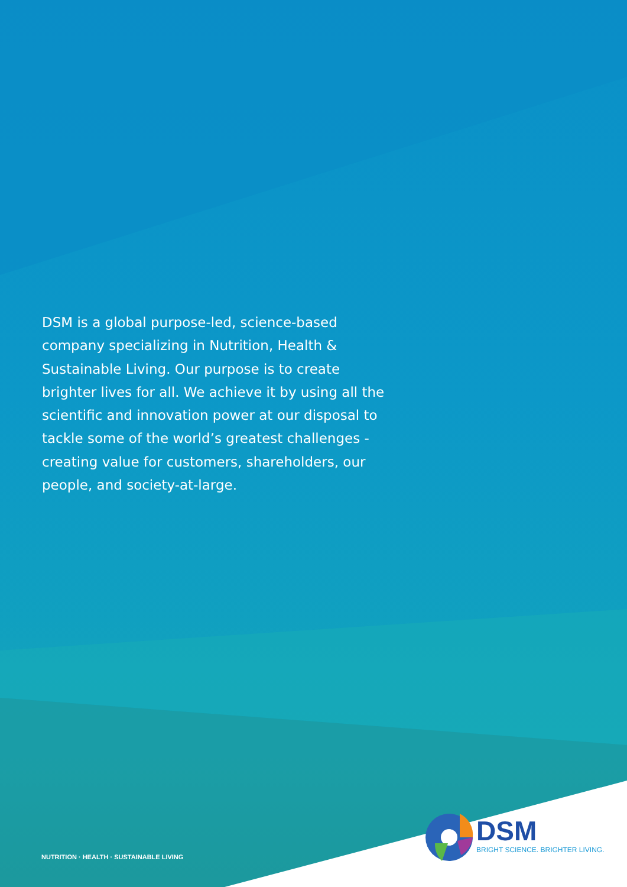DSM is a global purpose-led, science-based company specializing in Nutrition, Health & Sustainable Living. Our purpose is to create brighter lives for all. We achieve it by using all the scientific and innovation power at our disposal to tackle some of the world’s greatest challenges - creating value for customers, shareholders, our people, and society-at-large.
NUTRITION · HEALTH · SUSTAINABLE LIVING
DSM
BRIGHT SCIENCE. BRIGHTER LIVING.